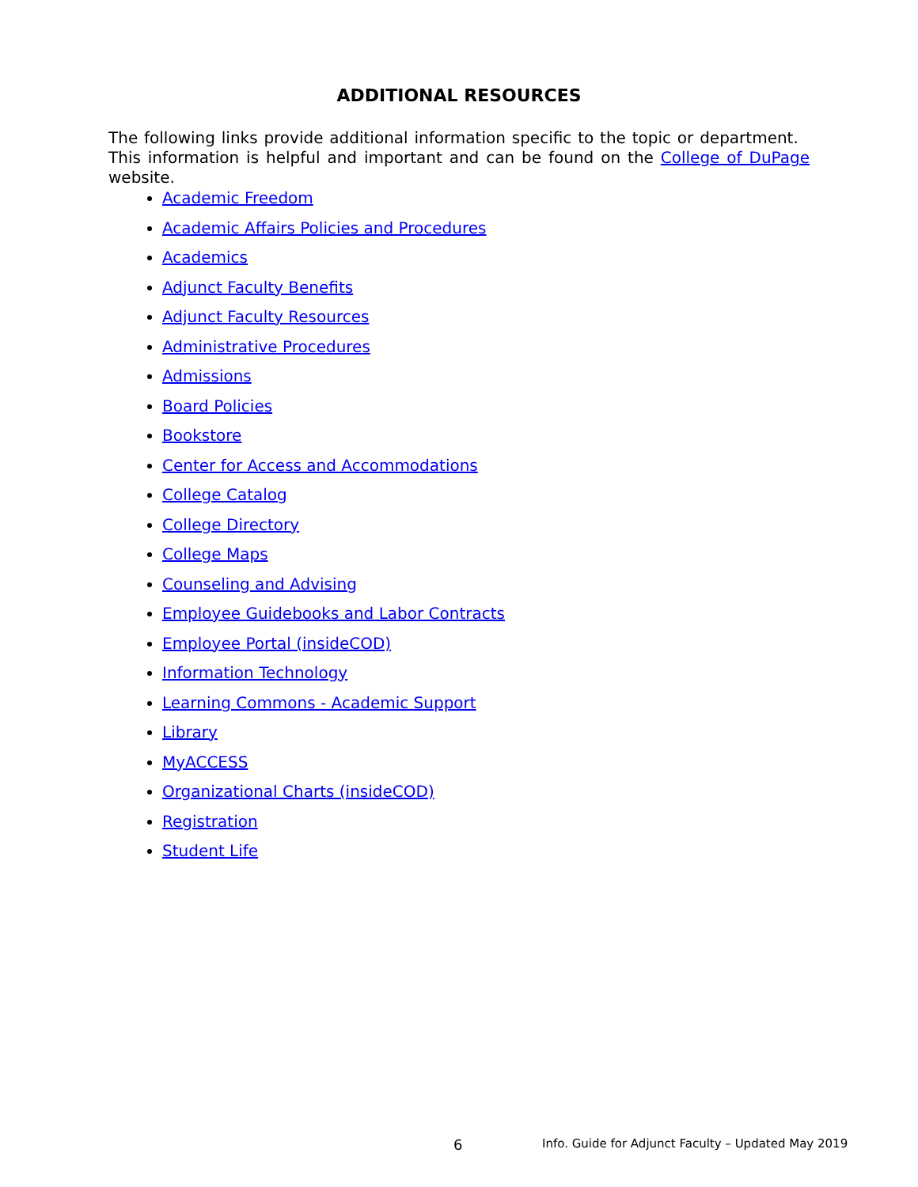ADDITIONAL RESOURCES
The following links provide additional information specific to the topic or department. This information is helpful and important and can be found on the College of DuPage website.
Academic Freedom
Academic Affairs Policies and Procedures
Academics
Adjunct Faculty Benefits
Adjunct Faculty Resources
Administrative Procedures
Admissions
Board Policies
Bookstore
Center for Access and Accommodations
College Catalog
College Directory
College Maps
Counseling and Advising
Employee Guidebooks and Labor Contracts
Employee Portal (insideCOD)
Information Technology
Learning Commons - Academic Support
Library
MyACCESS
Organizational Charts (insideCOD)
Registration
Student Life
6 Info. Guide for Adjunct Faculty – Updated May 2019